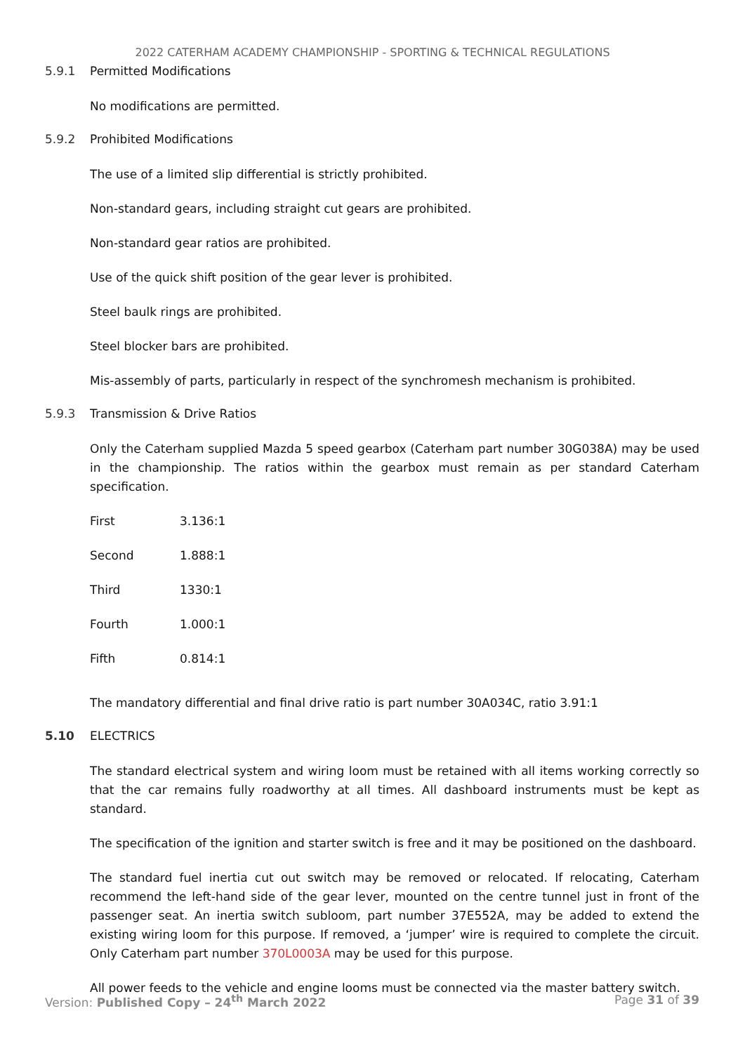2022 CATERHAM ACADEMY CHAMPIONSHIP - SPORTING & TECHNICAL REGULATIONS
5.9.1 Permitted Modifications
No modifications are permitted.
5.9.2 Prohibited Modifications
The use of a limited slip differential is strictly prohibited.
Non-standard gears, including straight cut gears are prohibited.
Non-standard gear ratios are prohibited.
Use of the quick shift position of the gear lever is prohibited.
Steel baulk rings are prohibited.
Steel blocker bars are prohibited.
Mis-assembly of parts, particularly in respect of the synchromesh mechanism is prohibited.
5.9.3 Transmission & Drive Ratios
Only the Caterham supplied Mazda 5 speed gearbox (Caterham part number 30G038A) may be used in the championship. The ratios within the gearbox must remain as per standard Caterham specification.
| First | 3.136:1 |
| Second | 1.888:1 |
| Third | 1330:1 |
| Fourth | 1.000:1 |
| Fifth | 0.814:1 |
The mandatory differential and final drive ratio is part number 30A034C, ratio 3.91:1
5.10 ELECTRICS
The standard electrical system and wiring loom must be retained with all items working correctly so that the car remains fully roadworthy at all times. All dashboard instruments must be kept as standard.
The specification of the ignition and starter switch is free and it may be positioned on the dashboard.
The standard fuel inertia cut out switch may be removed or relocated. If relocating, Caterham recommend the left-hand side of the gear lever, mounted on the centre tunnel just in front of the passenger seat. An inertia switch subloom, part number 37E552A, may be added to extend the existing wiring loom for this purpose. If removed, a ‘jumper’ wire is required to complete the circuit. Only Caterham part number 370L0003A may be used for this purpose.
All power feeds to the vehicle and engine looms must be connected via the master battery switch.
Version: Published Copy – 24<sup>th</sup> March 2022 Page 31 of 39